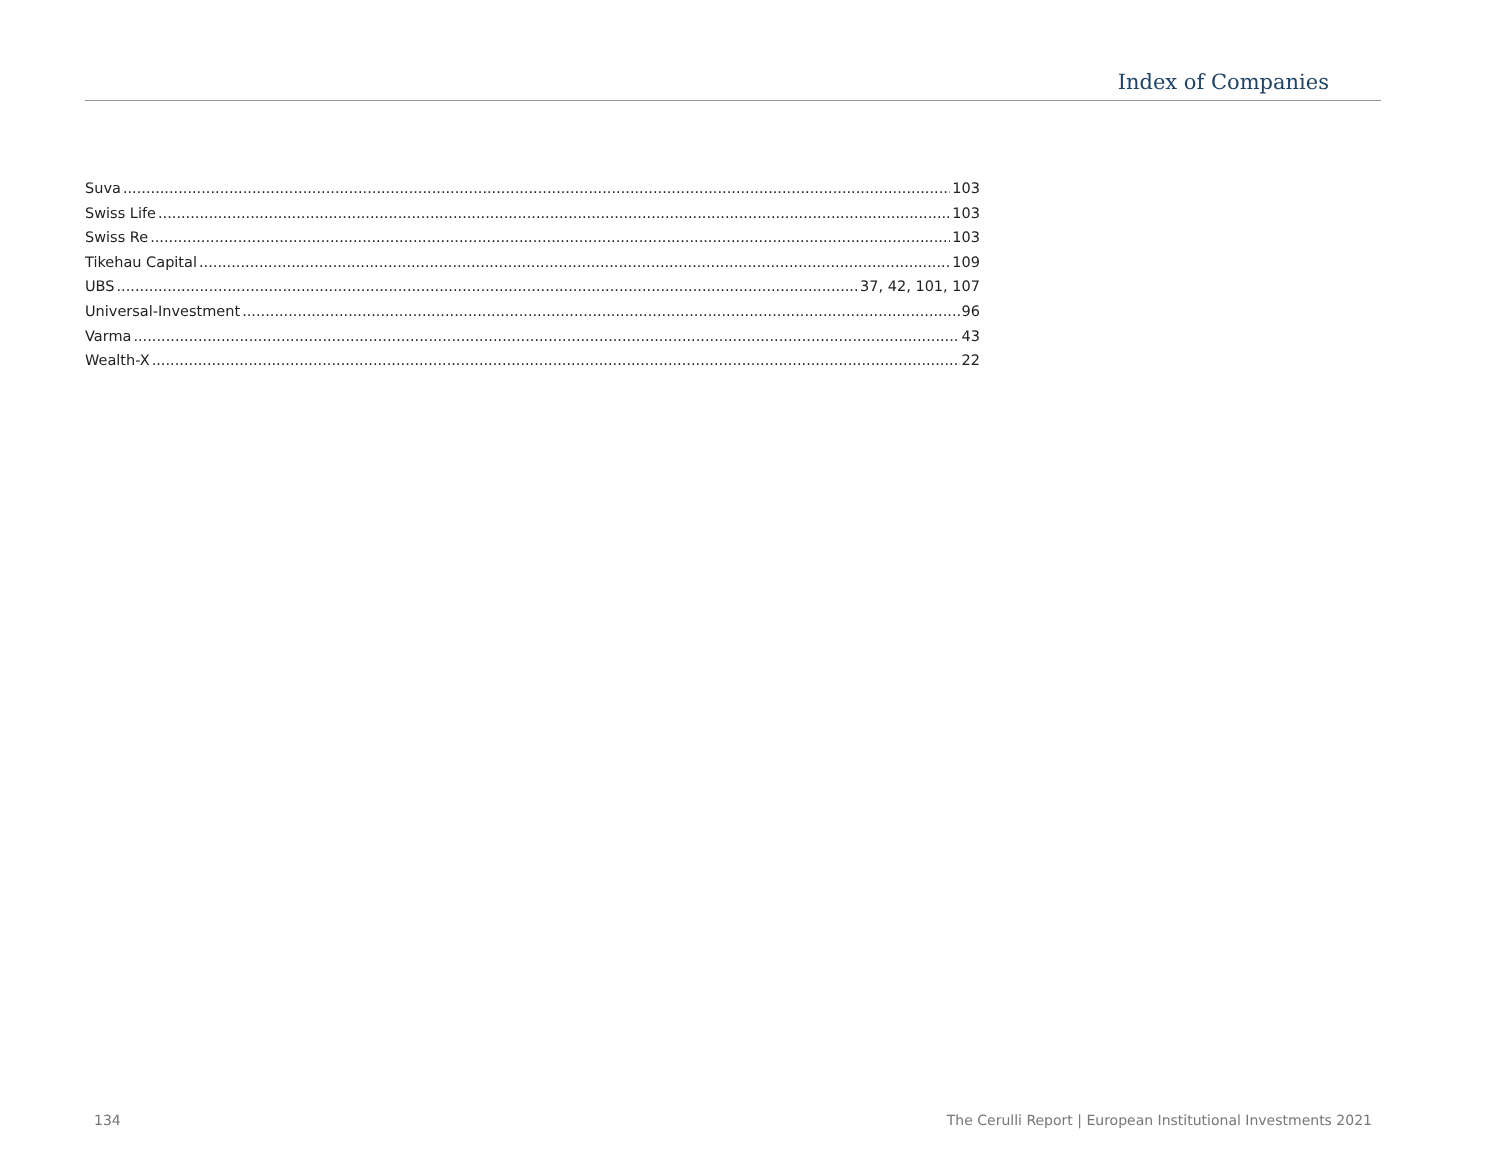Index of Companies
Suva 103
Swiss Life 103
Swiss Re 103
Tikehau Capital 109
UBS 37, 42, 101, 107
Universal-Investment 96
Varma 43
Wealth-X 22
134
The Cerulli Report | European Institutional Investments 2021